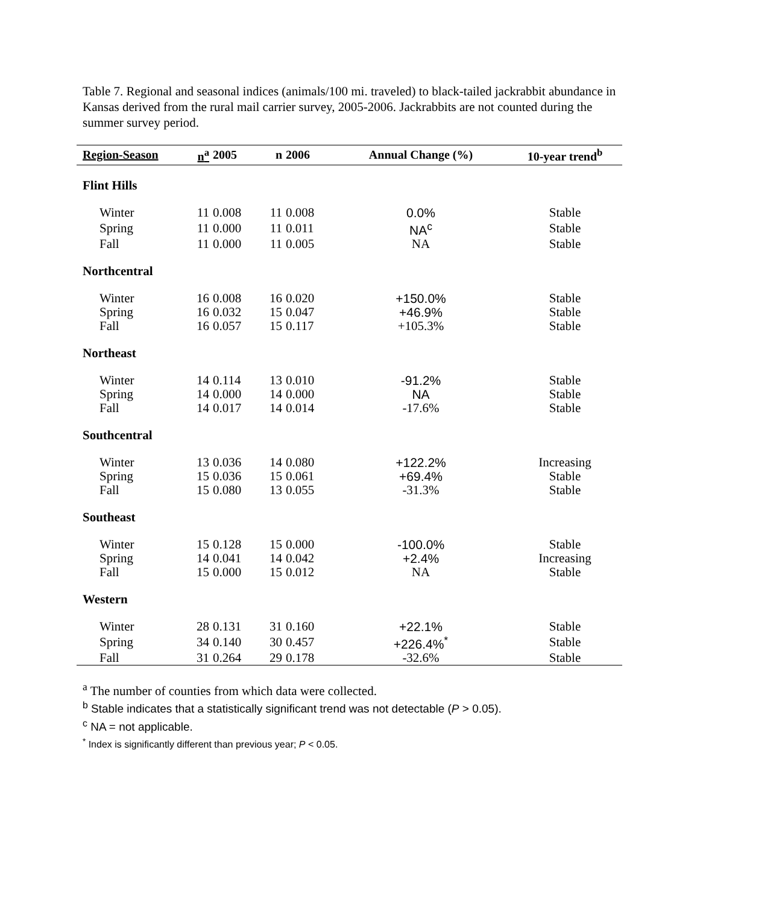Table 7. Regional and seasonal indices (animals/100 mi. traveled) to black-tailed jackrabbit abundance in Kansas derived from the rural mail carrier survey, 2005-2006. Jackrabbits are not counted during the summer survey period.
| Region-Season | n<sup>a</sup> | 2005 | n | 2006 | Annual Change (%) | 10-year trend<sup>b</sup> |
| --- | --- | --- | --- | --- | --- | --- |
| Flint Hills | | | | | | |
| Winter | 11 | 0.008 | 11 | 0.008 | 0.0% | Stable |
| Spring | 11 | 0.000 | 11 | 0.011 | NA<sup>c</sup> | Stable |
| Fall | 11 | 0.000 | 11 | 0.005 | NA | Stable |
| Northcentral | | | | | | |
| Winter | 16 | 0.008 | 16 | 0.020 | +150.0% | Stable |
| Spring | 16 | 0.032 | 15 | 0.047 | +46.9% | Stable |
| Fall | 16 | 0.057 | 15 | 0.117 | +105.3% | Stable |
| Northeast | | | | | | |
| Winter | 14 | 0.114 | 13 | 0.010 | -91.2% | Stable |
| Spring | 14 | 0.000 | 14 | 0.000 | NA | Stable |
| Fall | 14 | 0.017 | 14 | 0.014 | -17.6% | Stable |
| Southcentral | | | | | | |
| Winter | 13 | 0.036 | 14 | 0.080 | +122.2% | Increasing |
| Spring | 15 | 0.036 | 15 | 0.061 | +69.4% | Stable |
| Fall | 15 | 0.080 | 13 | 0.055 | -31.3% | Stable |
| Southeast | | | | | | |
| Winter | 15 | 0.128 | 15 | 0.000 | -100.0% | Stable |
| Spring | 14 | 0.041 | 14 | 0.042 | +2.4% | Increasing |
| Fall | 15 | 0.000 | 15 | 0.012 | NA | Stable |
| Western | | | | | | |
| Winter | 28 | 0.131 | 31 | 0.160 | +22.1% | Stable |
| Spring | 34 | 0.140 | 30 | 0.457 | +226.4%<sup>*</sup> | Stable |
| Fall | 31 | 0.264 | 29 | 0.178 | -32.6% | Stable |
<sup>a</sup> The number of counties from which data were collected.
<sup>b</sup> Stable indicates that a statistically significant trend was not detectable (P > 0.05).
<sup>c</sup> NA = not applicable.
<sup>*</sup> Index is significantly different than previous year; P < 0.05.